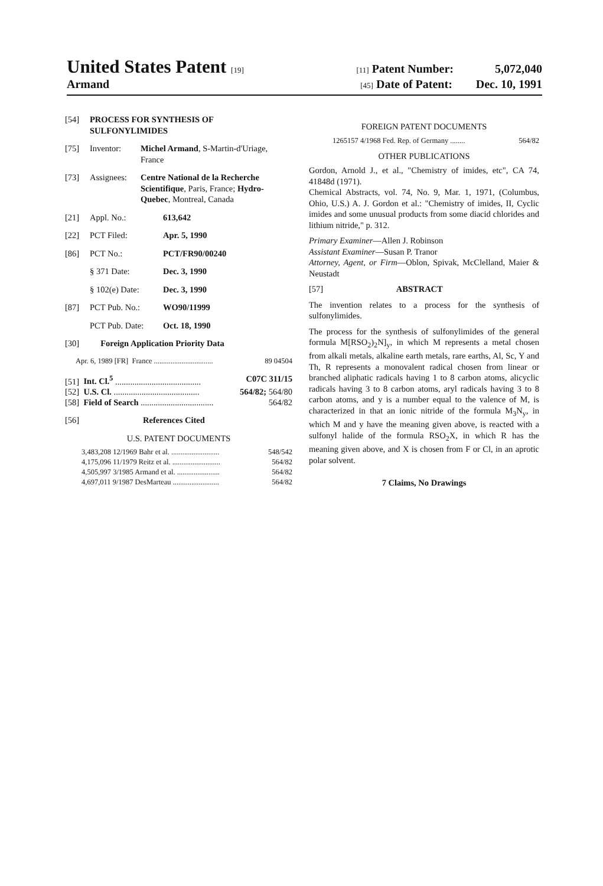United States Patent [19] [11] Patent Number: 5,072,040
Armand [45] Date of Patent: Dec. 10, 1991
[54] PROCESS FOR SYNTHESIS OF SULFONYLIMIDES
[75] Inventor: Michel Armand, S-Martin-d'Uriage, France
[73] Assignees: Centre National de la Recherche Scientifique, Paris, France; Hydro-Quebec, Montreal, Canada
[21] Appl. No.: 613,642
[22] PCT Filed: Apr. 5, 1990
[86] PCT No.: PCT/FR90/00240
§ 371 Date: Dec. 3, 1990
§ 102(e) Date: Dec. 3, 1990
[87] PCT Pub. No.: WO90/11999
PCT Pub. Date: Oct. 18, 1990
[30] Foreign Application Priority Data
Apr. 6, 1989 [FR] France ................................ 89 04504
[51] Int. Cl.<sup>5</sup> ........................................ C07C 311/15
[52] U.S. Cl. ........................................ 564/82; 564/80
[58] Field of Search .................................. 564/82
[56] References Cited
U.S. PATENT DOCUMENTS
3,483,208 12/1969 Bahr et al. .......................... 548/542
4,175,096 11/1979 Reitz et al. .......................... 564/82
4,505,997 3/1985 Armand et al. ....................... 564/82
4,697,011 9/1987 DesMarteau ......................... 564/82
FOREIGN PATENT DOCUMENTS
1265157 4/1968 Fed. Rep. of Germany ........ 564/82
OTHER PUBLICATIONS
Gordon, Arnold J., et al., "Chemistry of imides, etc", CA 74, 41848d (1971).
Chemical Abstracts, vol. 74, No. 9, Mar. 1, 1971, (Columbus, Ohio, U.S.) A. J. Gordon et al.: "Chemistry of imides, II, Cyclic imides and some unusual products from some diacid chlorides and lithium nitride," p. 312.
Primary Examiner—Allen J. Robinson
Assistant Examiner—Susan P. Tranor
Attorney, Agent, or Firm—Oblon, Spivak, McClelland, Maier & Neustadt
[57] ABSTRACT
The invention relates to a process for the synthesis of sulfonylimides.
The process for the synthesis of sulfonylimides of the general formula M[RSO<sub>2</sub>)<sub>2</sub>N]<sub>y</sub>, in which M represents a metal chosen from alkali metals, alkaline earth metals, rare earths, Al, Sc, Y and Th, R represents a monovalent radical chosen from linear or branched aliphatic radicals having 1 to 8 carbon atoms, alicyclic radicals having 3 to 8 carbon atoms, aryl radicals having 3 to 8 carbon atoms, and y is a number equal to the valence of M, is characterized in that an ionic nitride of the formula M<sub>3</sub>N<sub>y</sub>, in which M and y have the meaning given above, is reacted with a sulfonyl halide of the formula RSO<sub>2</sub>X, in which R has the meaning given above, and X is chosen from F or Cl, in an aprotic polar solvent.
7 Claims, No Drawings